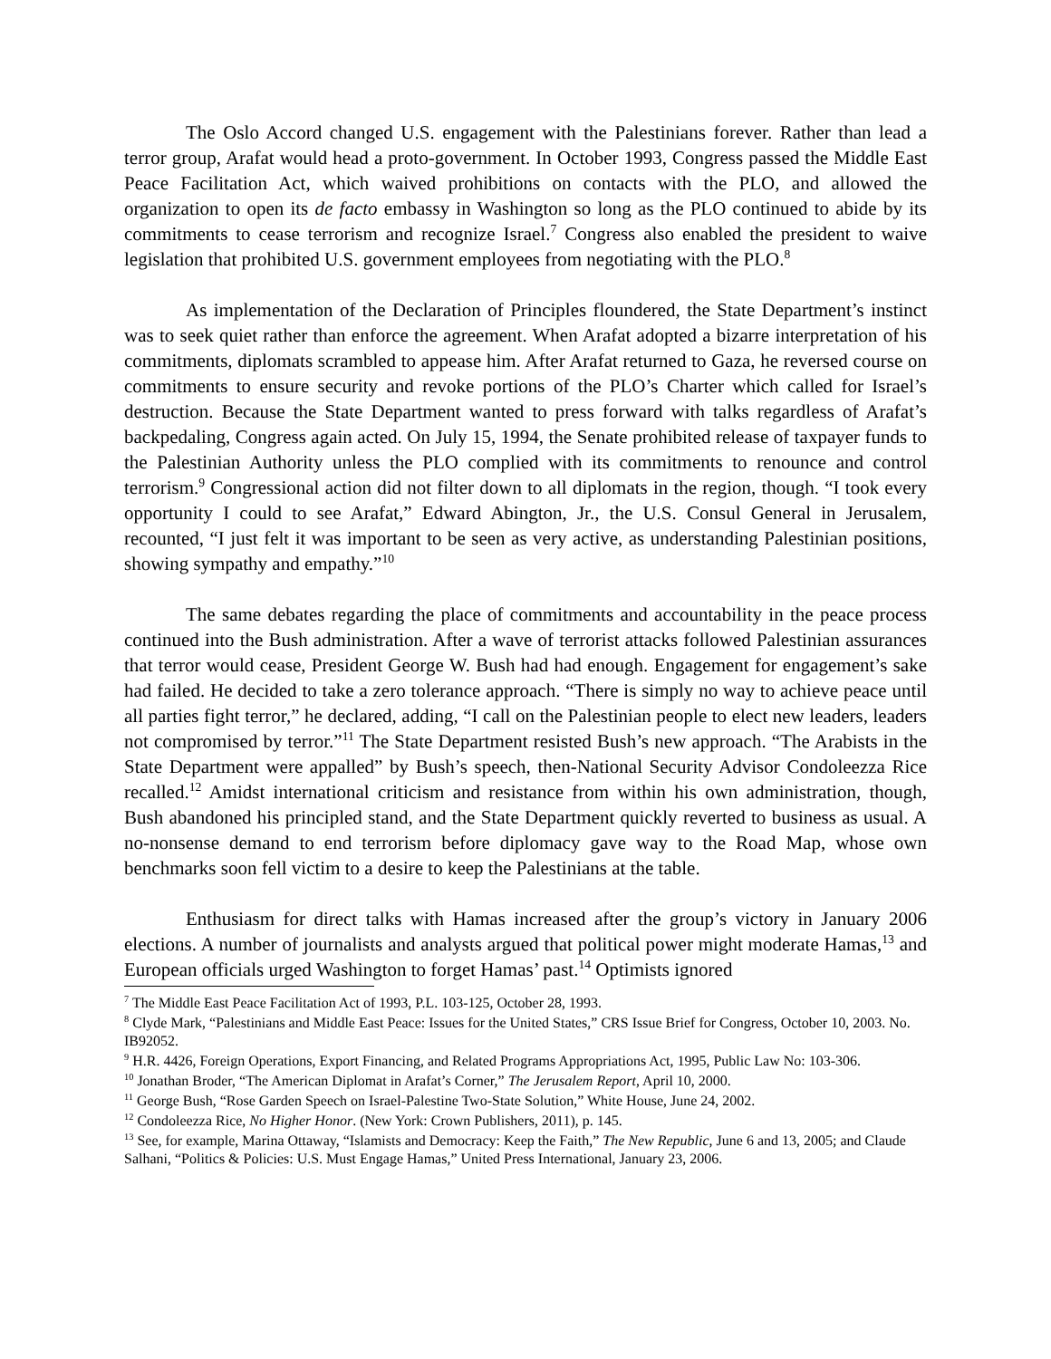The Oslo Accord changed U.S. engagement with the Palestinians forever. Rather than lead a terror group, Arafat would head a proto-government. In October 1993, Congress passed the Middle East Peace Facilitation Act, which waived prohibitions on contacts with the PLO, and allowed the organization to open its de facto embassy in Washington so long as the PLO continued to abide by its commitments to cease terrorism and recognize Israel.<sup>7</sup> Congress also enabled the president to waive legislation that prohibited U.S. government employees from negotiating with the PLO.<sup>8</sup>
As implementation of the Declaration of Principles floundered, the State Department’s instinct was to seek quiet rather than enforce the agreement. When Arafat adopted a bizarre interpretation of his commitments, diplomats scrambled to appease him. After Arafat returned to Gaza, he reversed course on commitments to ensure security and revoke portions of the PLO’s Charter which called for Israel’s destruction. Because the State Department wanted to press forward with talks regardless of Arafat’s backpedaling, Congress again acted. On July 15, 1994, the Senate prohibited release of taxpayer funds to the Palestinian Authority unless the PLO complied with its commitments to renounce and control terrorism.<sup>9</sup> Congressional action did not filter down to all diplomats in the region, though. “I took every opportunity I could to see Arafat,” Edward Abington, Jr., the U.S. Consul General in Jerusalem, recounted, “I just felt it was important to be seen as very active, as understanding Palestinian positions, showing sympathy and empathy.”<sup>10</sup>
The same debates regarding the place of commitments and accountability in the peace process continued into the Bush administration. After a wave of terrorist attacks followed Palestinian assurances that terror would cease, President George W. Bush had had enough. Engagement for engagement’s sake had failed. He decided to take a zero tolerance approach. “There is simply no way to achieve peace until all parties fight terror,” he declared, adding, “I call on the Palestinian people to elect new leaders, leaders not compromised by terror.”<sup>11</sup> The State Department resisted Bush’s new approach. “The Arabists in the State Department were appalled” by Bush’s speech, then-National Security Advisor Condoleezza Rice recalled.<sup>12</sup> Amidst international criticism and resistance from within his own administration, though, Bush abandoned his principled stand, and the State Department quickly reverted to business as usual. A no-nonsense demand to end terrorism before diplomacy gave way to the Road Map, whose own benchmarks soon fell victim to a desire to keep the Palestinians at the table.
Enthusiasm for direct talks with Hamas increased after the group’s victory in January 2006 elections. A number of journalists and analysts argued that political power might moderate Hamas,<sup>13</sup> and European officials urged Washington to forget Hamas’ past.<sup>14</sup> Optimists ignored
<sup>7</sup> The Middle East Peace Facilitation Act of 1993, P.L. 103-125, October 28, 1993.
<sup>8</sup> Clyde Mark, “Palestinians and Middle East Peace: Issues for the United States,” CRS Issue Brief for Congress, October 10, 2003. No. IB92052.
<sup>9</sup> H.R. 4426, Foreign Operations, Export Financing, and Related Programs Appropriations Act, 1995, Public Law No: 103-306.
<sup>10</sup> Jonathan Broder, “The American Diplomat in Arafat’s Corner,” The Jerusalem Report, April 10, 2000.
<sup>11</sup> George Bush, “Rose Garden Speech on Israel-Palestine Two-State Solution,” White House, June 24, 2002.
<sup>12</sup> Condoleezza Rice, No Higher Honor. (New York: Crown Publishers, 2011), p. 145.
<sup>13</sup> See, for example, Marina Ottaway, “Islamists and Democracy: Keep the Faith,” The New Republic, June 6 and 13, 2005; and Claude Salhani, “Politics & Policies: U.S. Must Engage Hamas,” United Press International, January 23, 2006.